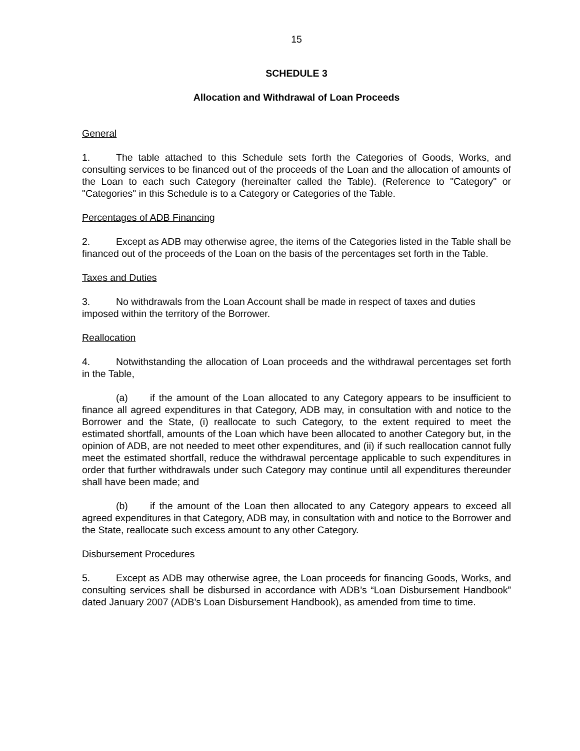15
SCHEDULE 3
Allocation and Withdrawal of Loan Proceeds
General
1. The table attached to this Schedule sets forth the Categories of Goods, Works, and consulting services to be financed out of the proceeds of the Loan and the allocation of amounts of the Loan to each such Category (hereinafter called the Table). (Reference to "Category" or "Categories" in this Schedule is to a Category or Categories of the Table.
Percentages of ADB Financing
2. Except as ADB may otherwise agree, the items of the Categories listed in the Table shall be financed out of the proceeds of the Loan on the basis of the percentages set forth in the Table.
Taxes and Duties
3. No withdrawals from the Loan Account shall be made in respect of taxes and duties imposed within the territory of the Borrower.
Reallocation
4. Notwithstanding the allocation of Loan proceeds and the withdrawal percentages set forth in the Table,
(a) if the amount of the Loan allocated to any Category appears to be insufficient to finance all agreed expenditures in that Category, ADB may, in consultation with and notice to the Borrower and the State, (i) reallocate to such Category, to the extent required to meet the estimated shortfall, amounts of the Loan which have been allocated to another Category but, in the opinion of ADB, are not needed to meet other expenditures, and (ii) if such reallocation cannot fully meet the estimated shortfall, reduce the withdrawal percentage applicable to such expenditures in order that further withdrawals under such Category may continue until all expenditures thereunder shall have been made; and
(b) if the amount of the Loan then allocated to any Category appears to exceed all agreed expenditures in that Category, ADB may, in consultation with and notice to the Borrower and the State, reallocate such excess amount to any other Category.
Disbursement Procedures
5. Except as ADB may otherwise agree, the Loan proceeds for financing Goods, Works, and consulting services shall be disbursed in accordance with ADB’s “Loan Disbursement Handbook” dated January 2007 (ADB’s Loan Disbursement Handbook), as amended from time to time.